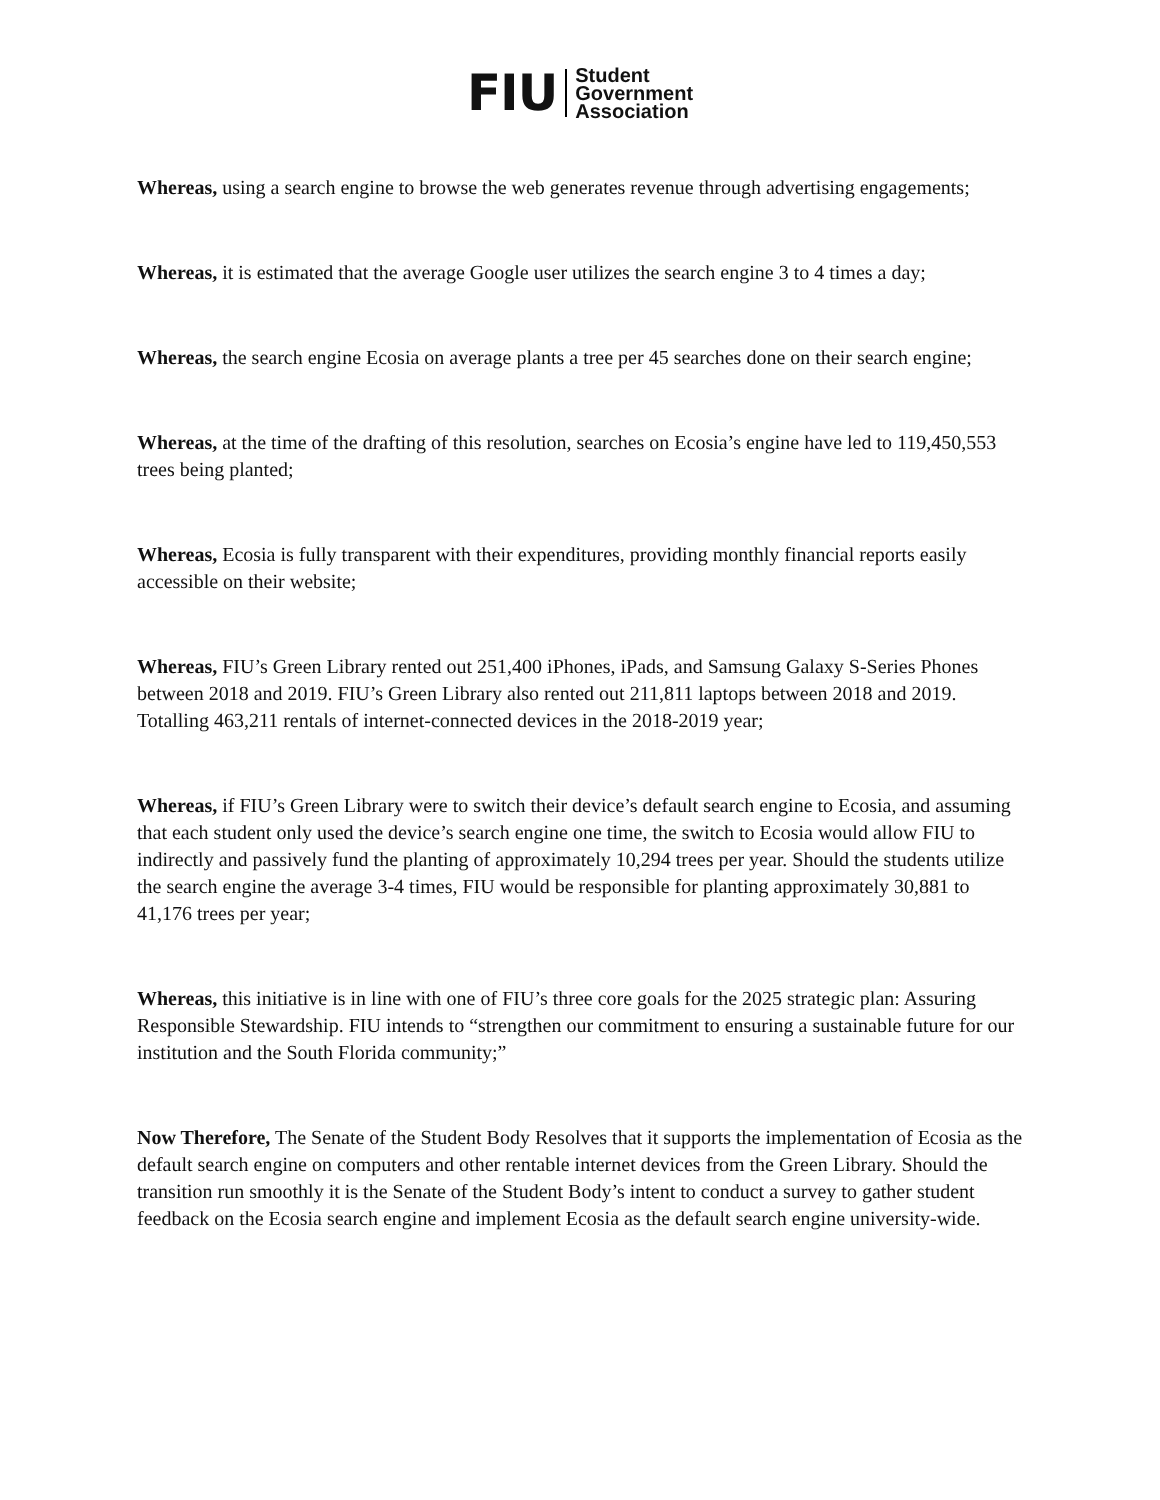FIU
Student
Government
Association
Whereas, using a search engine to browse the web generates revenue through advertising engagements;
Whereas, it is estimated that the average Google user utilizes the search engine 3 to 4 times a day;
Whereas, the search engine Ecosia on average plants a tree per 45 searches done on their search engine;
Whereas, at the time of the drafting of this resolution, searches on Ecosia’s engine have led to 119,450,553 trees being planted;
Whereas, Ecosia is fully transparent with their expenditures, providing monthly financial reports easily accessible on their website;
Whereas, FIU’s Green Library rented out 251,400 iPhones, iPads, and Samsung Galaxy S-Series Phones between 2018 and 2019. FIU’s Green Library also rented out 211,811 laptops between 2018 and 2019. Totalling 463,211 rentals of internet-connected devices in the 2018-2019 year;
Whereas, if FIU’s Green Library were to switch their device’s default search engine to Ecosia, and assuming that each student only used the device’s search engine one time, the switch to Ecosia would allow FIU to indirectly and passively fund the planting of approximately 10,294 trees per year. Should the students utilize the search engine the average 3-4 times, FIU would be responsible for planting approximately 30,881 to 41,176 trees per year;
Whereas, this initiative is in line with one of FIU’s three core goals for the 2025 strategic plan: Assuring Responsible Stewardship. FIU intends to “strengthen our commitment to ensuring a sustainable future for our institution and the South Florida community;”
Now Therefore, The Senate of the Student Body Resolves that it supports the implementation of Ecosia as the default search engine on computers and other rentable internet devices from the Green Library. Should the transition run smoothly it is the Senate of the Student Body’s intent to conduct a survey to gather student feedback on the Ecosia search engine and implement Ecosia as the default search engine university-wide.